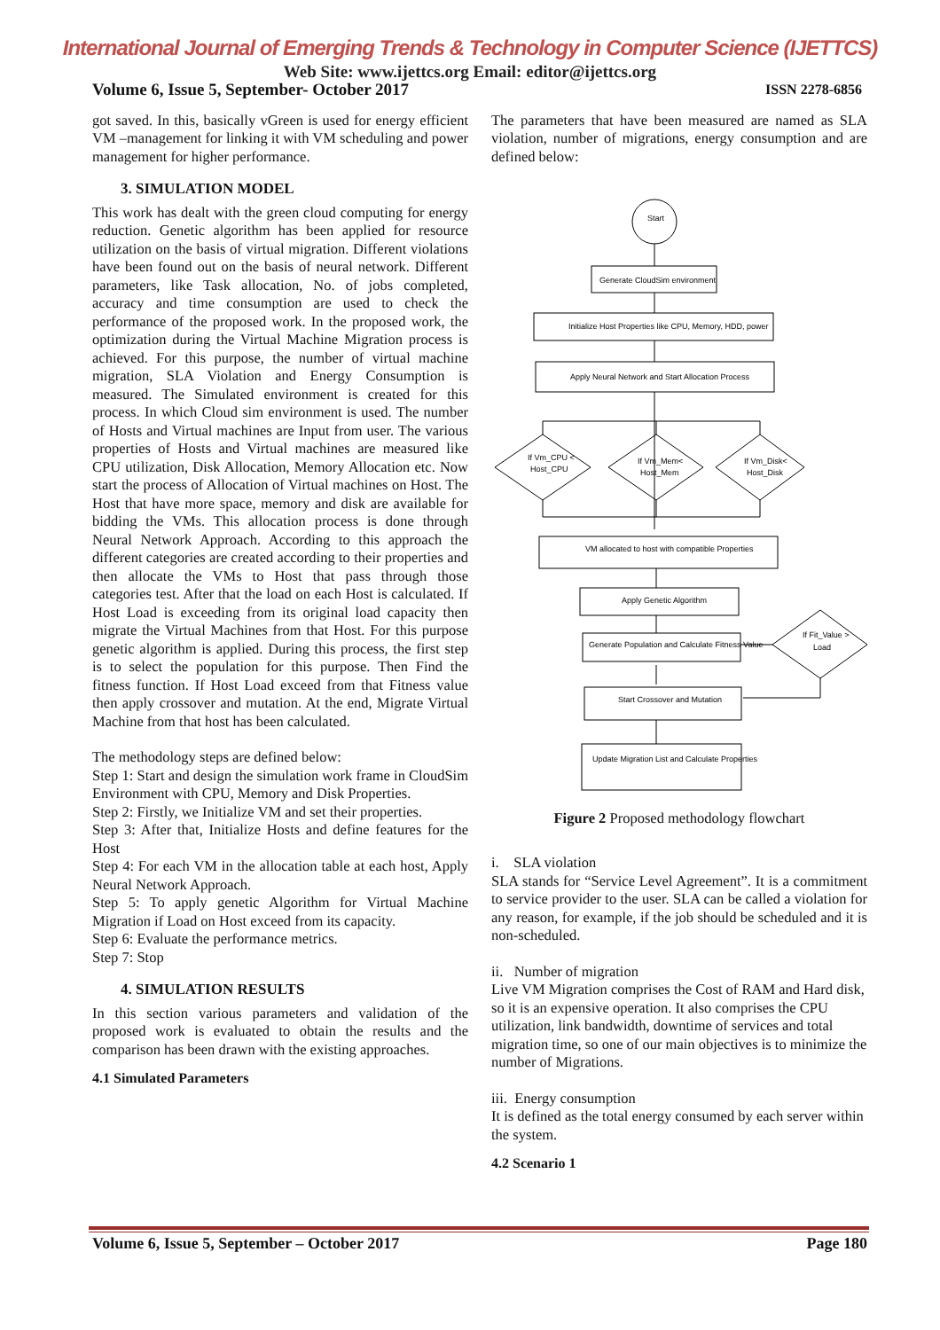International Journal of Emerging Trends & Technology in Computer Science (IJETTCS)
Web Site: www.ijettcs.org Email: editor@ijettcs.org
Volume 6, Issue 5, September- October 2017 ISSN 2278-6856
got saved. In this, basically vGreen is used for energy efficient VM –management for linking it with VM scheduling and power management for higher performance.
3. SIMULATION MODEL
This work has dealt with the green cloud computing for energy reduction. Genetic algorithm has been applied for resource utilization on the basis of virtual migration. Different violations have been found out on the basis of neural network. Different parameters, like Task allocation, No. of jobs completed, accuracy and time consumption are used to check the performance of the proposed work. In the proposed work, the optimization during the Virtual Machine Migration process is achieved. For this purpose, the number of virtual machine migration, SLA Violation and Energy Consumption is measured. The Simulated environment is created for this process. In which Cloud sim environment is used. The number of Hosts and Virtual machines are Input from user. The various properties of Hosts and Virtual machines are measured like CPU utilization, Disk Allocation, Memory Allocation etc. Now start the process of Allocation of Virtual machines on Host. The Host that have more space, memory and disk are available for bidding the VMs. This allocation process is done through Neural Network Approach. According to this approach the different categories are created according to their properties and then allocate the VMs to Host that pass through those categories test. After that the load on each Host is calculated. If Host Load is exceeding from its original load capacity then migrate the Virtual Machines from that Host. For this purpose genetic algorithm is applied. During this process, the first step is to select the population for this purpose. Then Find the fitness function. If Host Load exceed from that Fitness value then apply crossover and mutation. At the end, Migrate Virtual Machine from that host has been calculated.
The methodology steps are defined below:
Step 1: Start and design the simulation work frame in CloudSim Environment with CPU, Memory and Disk Properties.
Step 2: Firstly, we Initialize VM and set their properties.
Step 3: After that, Initialize Hosts and define features for the Host
Step 4: For each VM in the allocation table at each host, Apply Neural Network Approach.
Step 5: To apply genetic Algorithm for Virtual Machine Migration if Load on Host exceed from its capacity.
Step 6: Evaluate the performance metrics.
Step 7: Stop
4. SIMULATION RESULTS
In this section various parameters and validation of the proposed work is evaluated to obtain the results and the comparison has been drawn with the existing approaches.
4.1 Simulated Parameters
The parameters that have been measured are named as SLA violation, number of migrations, energy consumption and are defined below:
Start
Generate CloudSim environment
Initialize Host Properties like CPU, Memory, HDD, power
Apply Neural Network and Start Allocation Process
If Vm_CPU <
Host_CPU
If Vm_Mem<
Host_Mem
If Vm_Disk<
Host_Disk
VM allocated to host with compatible Properties
Apply Genetic Algorithm
Generate Population and Calculate Fitness Value
If Fit_Value >
Load
Start Crossover and Mutation
Update Migration List and Calculate Properties
Figure 2 Proposed methodology flowchart
i. SLA violation
SLA stands for “Service Level Agreement”. It is a commitment to service provider to the user. SLA can be called a violation for any reason, for example, if the job should be scheduled and it is non-scheduled.
ii. Number of migration
Live VM Migration comprises the Cost of RAM and Hard disk, so it is an expensive operation. It also comprises the CPU utilization, link bandwidth, downtime of services and total migration time, so one of our main objectives is to minimize the number of Migrations.
iii. Energy consumption
It is defined as the total energy consumed by each server within the system.
4.2 Scenario 1
Volume 6, Issue 5, September – October 2017 Page 180